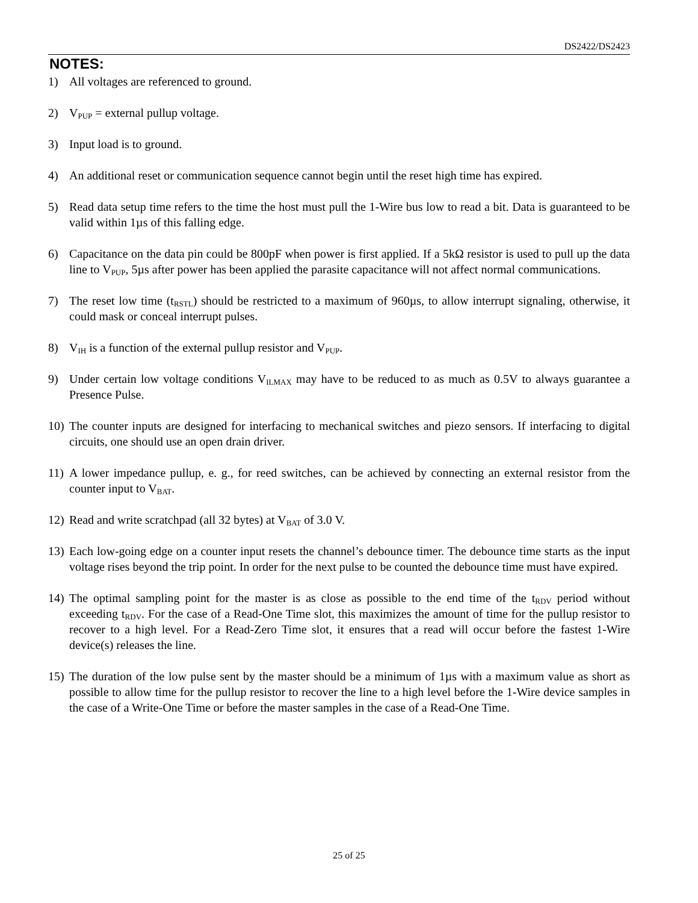DS2422/DS2423
NOTES:
1) All voltages are referenced to ground.
2) V<sub>PUP</sub> = external pullup voltage.
3) Input load is to ground.
4) An additional reset or communication sequence cannot begin until the reset high time has expired.
5) Read data setup time refers to the time the host must pull the 1-Wire bus low to read a bit. Data is guaranteed to be valid within 1µs of this falling edge.
6) Capacitance on the data pin could be 800pF when power is first applied. If a 5kΩ resistor is used to pull up the data line to V<sub>PUP</sub>, 5µs after power has been applied the parasite capacitance will not affect normal communications.
7) The reset low time (t<sub>RSTL</sub>) should be restricted to a maximum of 960µs, to allow interrupt signaling, otherwise, it could mask or conceal interrupt pulses.
8) V<sub>IH</sub> is a function of the external pullup resistor and V<sub>PUP</sub>.
9) Under certain low voltage conditions V<sub>ILMAX</sub> may have to be reduced to as much as 0.5V to always guarantee a Presence Pulse.
10) The counter inputs are designed for interfacing to mechanical switches and piezo sensors. If interfacing to digital circuits, one should use an open drain driver.
11) A lower impedance pullup, e. g., for reed switches, can be achieved by connecting an external resistor from the counter input to V<sub>BAT</sub>.
12) Read and write scratchpad (all 32 bytes) at V<sub>BAT</sub> of 3.0 V.
13) Each low-going edge on a counter input resets the channel’s debounce timer. The debounce time starts as the input voltage rises beyond the trip point. In order for the next pulse to be counted the debounce time must have expired.
14) The optimal sampling point for the master is as close as possible to the end time of the t<sub>RDV</sub> period without exceeding t<sub>RDV</sub>. For the case of a Read-One Time slot, this maximizes the amount of time for the pullup resistor to recover to a high level. For a Read-Zero Time slot, it ensures that a read will occur before the fastest 1-Wire device(s) releases the line.
15) The duration of the low pulse sent by the master should be a minimum of 1µs with a maximum value as short as possible to allow time for the pullup resistor to recover the line to a high level before the 1-Wire device samples in the case of a Write-One Time or before the master samples in the case of a Read-One Time.
25 of 25